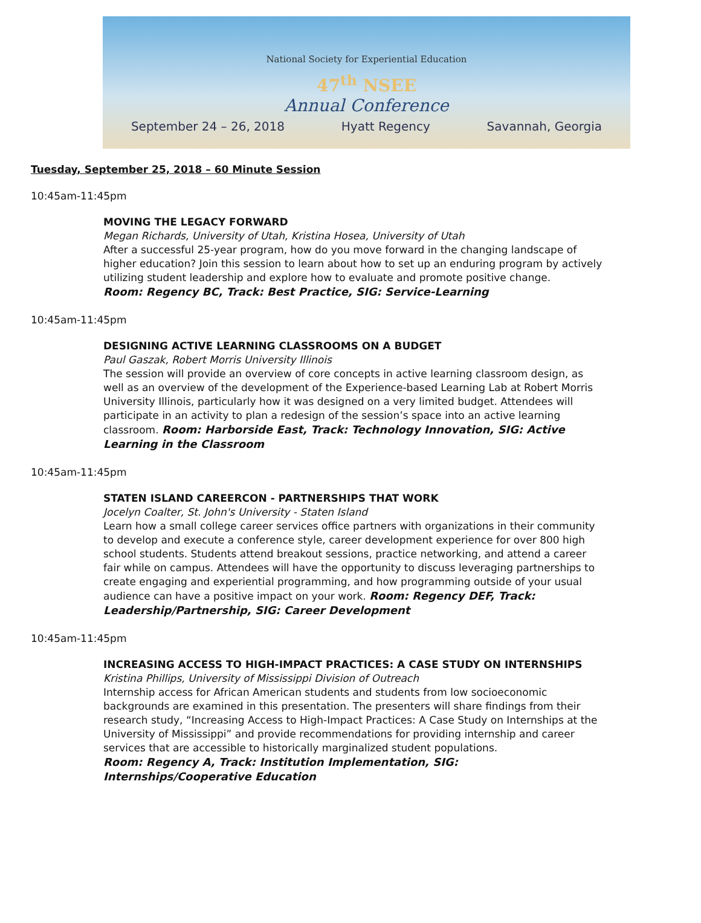National Society for Experiential Education
47<sup>th</sup> NSEE
Annual Conference
September 24 – 26, 2018 Hyatt Regency Savannah, Georgia
Tuesday, September 25, 2018 – 60 Minute Session
10:45am-11:45pm
MOVING THE LEGACY FORWARD
Megan Richards, University of Utah, Kristina Hosea, University of Utah
After a successful 25-year program, how do you move forward in the changing landscape of higher education? Join this session to learn about how to set up an enduring program by actively utilizing student leadership and explore how to evaluate and promote positive change.
Room: Regency BC, Track: Best Practice, SIG: Service-Learning
10:45am-11:45pm
DESIGNING ACTIVE LEARNING CLASSROOMS ON A BUDGET
Paul Gaszak, Robert Morris University Illinois
The session will provide an overview of core concepts in active learning classroom design, as well as an overview of the development of the Experience-based Learning Lab at Robert Morris University Illinois, particularly how it was designed on a very limited budget. Attendees will participate in an activity to plan a redesign of the session’s space into an active learning classroom. Room: Harborside East, Track: Technology Innovation, SIG: Active Learning in the Classroom
10:45am-11:45pm
STATEN ISLAND CAREERCON - PARTNERSHIPS THAT WORK
Jocelyn Coalter, St. John's University - Staten Island
Learn how a small college career services office partners with organizations in their community to develop and execute a conference style, career development experience for over 800 high school students. Students attend breakout sessions, practice networking, and attend a career fair while on campus. Attendees will have the opportunity to discuss leveraging partnerships to create engaging and experiential programming, and how programming outside of your usual audience can have a positive impact on your work. Room: Regency DEF, Track: Leadership/Partnership, SIG: Career Development
10:45am-11:45pm
INCREASING ACCESS TO HIGH-IMPACT PRACTICES: A CASE STUDY ON INTERNSHIPS
Kristina Phillips, University of Mississippi Division of Outreach
Internship access for African American students and students from low socioeconomic backgrounds are examined in this presentation. The presenters will share findings from their research study, “Increasing Access to High-Impact Practices: A Case Study on Internships at the University of Mississippi” and provide recommendations for providing internship and career services that are accessible to historically marginalized student populations.
Room: Regency A, Track: Institution Implementation, SIG: Internships/Cooperative Education